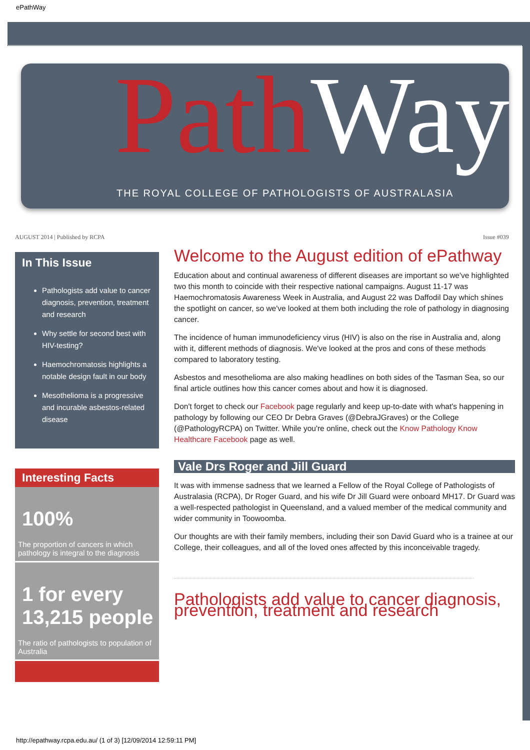ePathWay
Path Way
THE ROYAL COLLEGE OF PATHOLOGISTS OF AUSTRALASIA
AUGUST 2014 | Published by RCPA
Issue #039
In This Issue
Pathologists add value to cancer diagnosis, prevention, treatment and research
Why settle for second best with HIV-testing?
Haemochromatosis highlights a notable design fault in our body
Mesothelioma is a progressive and incurable asbestos-related disease
Interesting Facts
100%
The proportion of cancers in which pathology is integral to the diagnosis
1 for every 13,215 people
The ratio of pathologists to population of Australia
Welcome to the August edition of ePathway
Education about and continual awareness of different diseases are important so we've highlighted two this month to coincide with their respective national campaigns. August 11-17 was Haemochromatosis Awareness Week in Australia, and August 22 was Daffodil Day which shines the spotlight on cancer, so we've looked at them both including the role of pathology in diagnosing cancer.
The incidence of human immunodeficiency virus (HIV) is also on the rise in Australia and, along with it, different methods of diagnosis. We've looked at the pros and cons of these methods compared to laboratory testing.
Asbestos and mesothelioma are also making headlines on both sides of the Tasman Sea, so our final article outlines how this cancer comes about and how it is diagnosed.
Don't forget to check our Facebook page regularly and keep up-to-date with what's happening in pathology by following our CEO Dr Debra Graves (@DebraJGraves) or the College (@PathologyRCPA) on Twitter. While you're online, check out the Know Pathology Know Healthcare Facebook page as well.
Vale Drs Roger and Jill Guard
It was with immense sadness that we learned a Fellow of the Royal College of Pathologists of Australasia (RCPA), Dr Roger Guard, and his wife Dr Jill Guard were onboard MH17. Dr Guard was a well-respected pathologist in Queensland, and a valued member of the medical community and wider community in Toowoomba.
Our thoughts are with their family members, including their son David Guard who is a trainee at our College, their colleagues, and all of the loved ones affected by this inconceivable tragedy.
Pathologists add value to cancer diagnosis, prevention, treatment and research
http://epathway.rcpa.edu.au/ (1 of 3) [12/09/2014 12:59:11 PM]